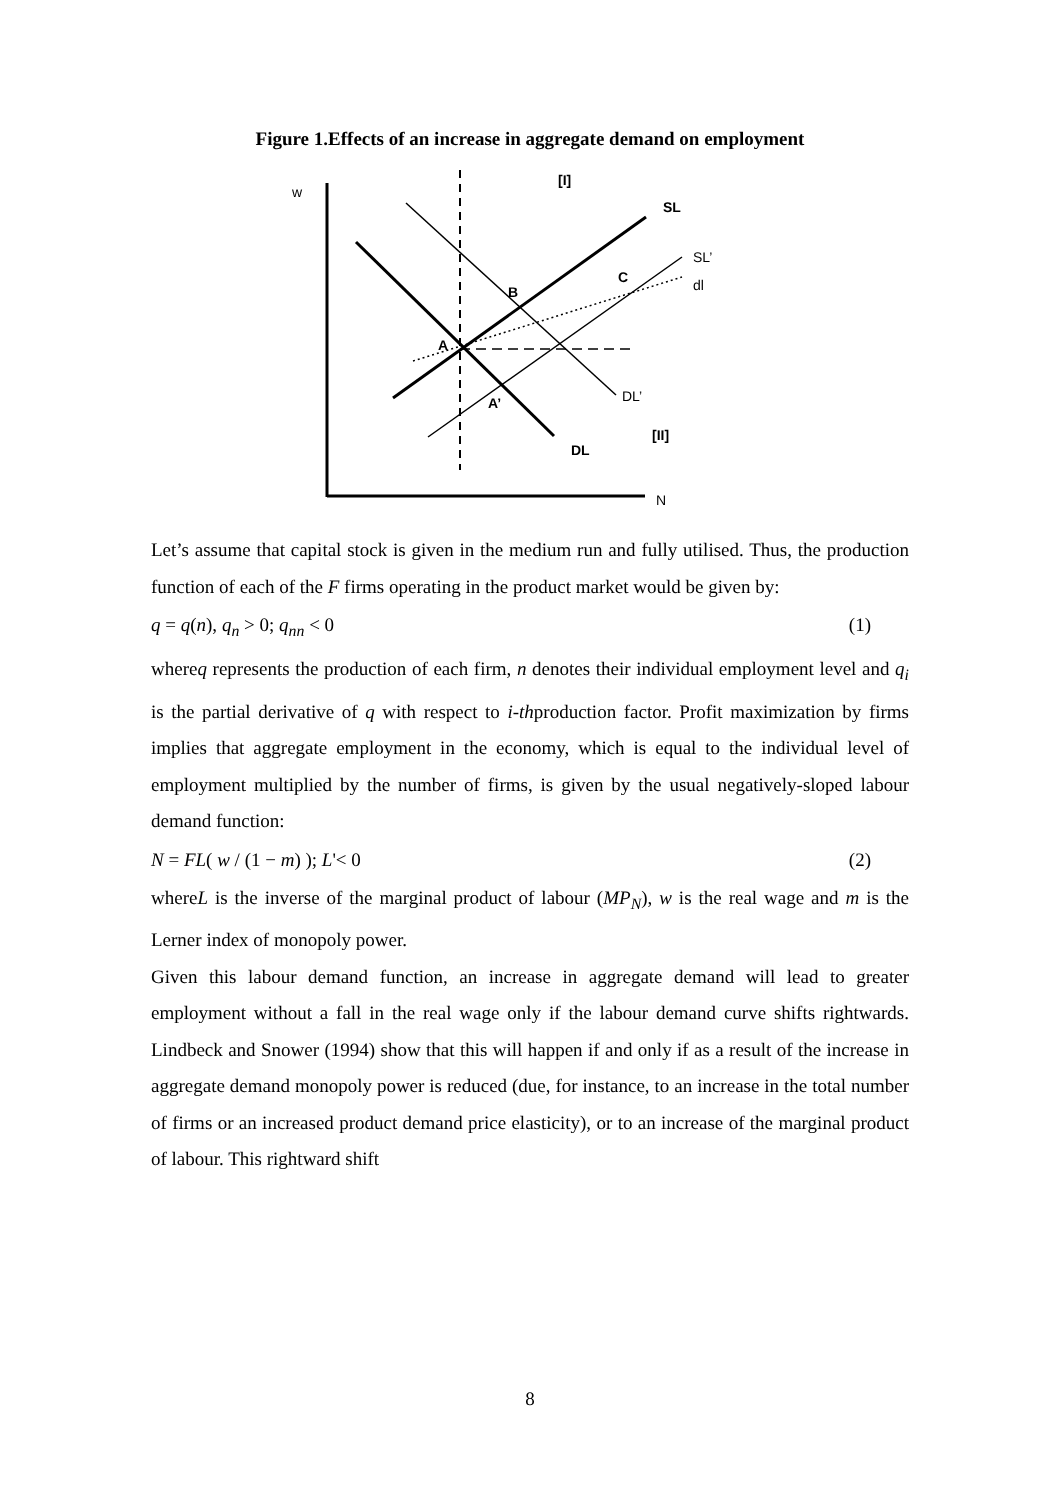Figure 1.Effects of an increase in aggregate demand on employment
w
[I]
SL
SL’
dl
C
B
A
A’
DL’
[II]
DL
N
Let’s assume that capital stock is given in the medium run and fully utilised. Thus, the production function of each of the F firms operating in the product market would be given by:
q = q(n), q<sub>n</sub> > 0; q<sub>nn</sub> < 0 (1)
whereq represents the production of each firm, n denotes their individual employment level and q<sub>i</sub> is the partial derivative of q with respect to i-thproduction factor. Profit maximization by firms implies that aggregate employment in the economy, which is equal to the individual level of employment multiplied by the number of firms, is given by the usual negatively-sloped labour demand function:
N = FL( w / (1 − m) ); L'< 0 (2)
whereL is the inverse of the marginal product of labour (MP<sub>N</sub>), w is the real wage and m is the Lerner index of monopoly power.
Given this labour demand function, an increase in aggregate demand will lead to greater employment without a fall in the real wage only if the labour demand curve shifts rightwards. Lindbeck and Snower (1994) show that this will happen if and only if as a result of the increase in aggregate demand monopoly power is reduced (due, for instance, to an increase in the total number of firms or an increased product demand price elasticity), or to an increase of the marginal product of labour. This rightward shift
8